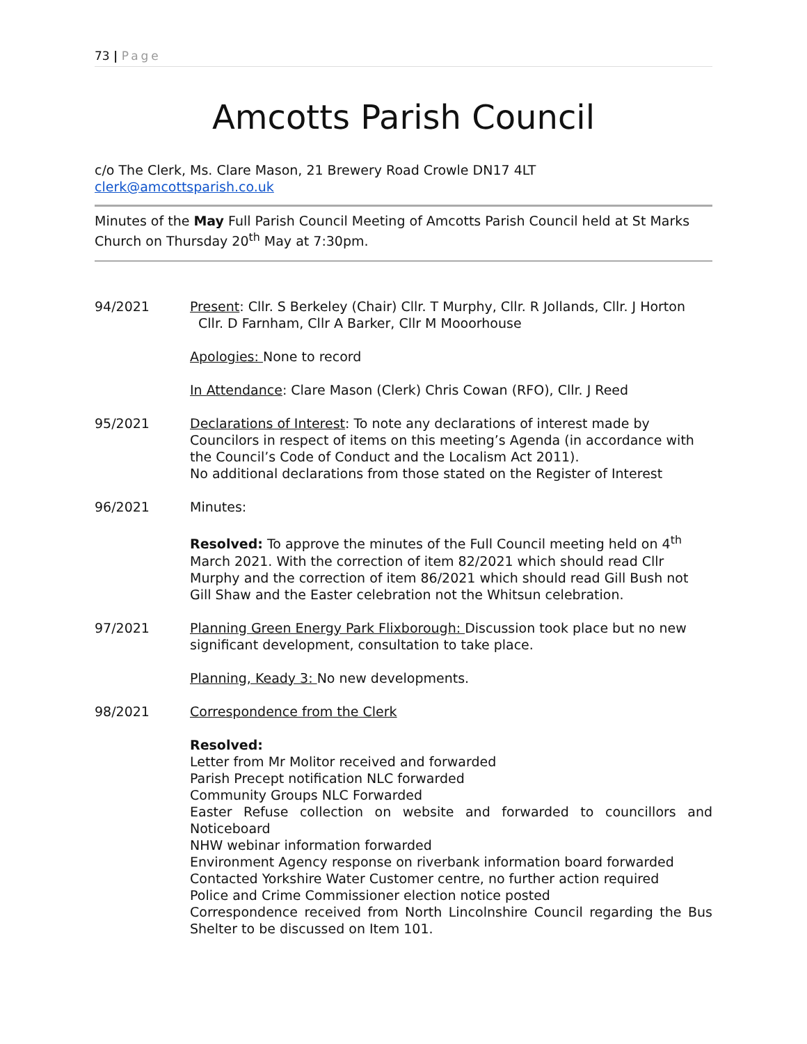73 | Page
Amcotts Parish Council
c/o The Clerk, Ms. Clare Mason, 21 Brewery Road Crowle DN17 4LT clerk@amcottsparish.co.uk
Minutes of the May Full Parish Council Meeting of Amcotts Parish Council held at St Marks Church on Thursday 20<sup>th</sup> May at 7:30pm.
94/2021 Present: Cllr. S Berkeley (Chair) Cllr. T Murphy, Cllr. R Jollands, Cllr. J Horton
Cllr. D Farnham, Cllr A Barker, Cllr M Mooorhouse
Apologies: None to record
In Attendance: Clare Mason (Clerk) Chris Cowan (RFO), Cllr. J Reed
95/2021 Declarations of Interest: To note any declarations of interest made by Councilors in respect of items on this meeting’s Agenda (in accordance with the Council’s Code of Conduct and the Localism Act 2011).
No additional declarations from those stated on the Register of Interest
96/2021 Minutes:
Resolved: To approve the minutes of the Full Council meeting held on 4<sup>th</sup> March 2021. With the correction of item 82/2021 which should read Cllr Murphy and the correction of item 86/2021 which should read Gill Bush not Gill Shaw and the Easter celebration not the Whitsun celebration.
97/2021 Planning Green Energy Park Flixborough: Discussion took place but no new significant development, consultation to take place.
Planning, Keady 3: No new developments.
98/2021 Correspondence from the Clerk
Resolved:
Letter from Mr Molitor received and forwarded
Parish Precept notification NLC forwarded
Community Groups NLC Forwarded
Easter Refuse collection on website and forwarded to councillors and Noticeboard
NHW webinar information forwarded
Environment Agency response on riverbank information board forwarded
Contacted Yorkshire Water Customer centre, no further action required
Police and Crime Commissioner election notice posted
Correspondence received from North Lincolnshire Council regarding the Bus Shelter to be discussed on Item 101.